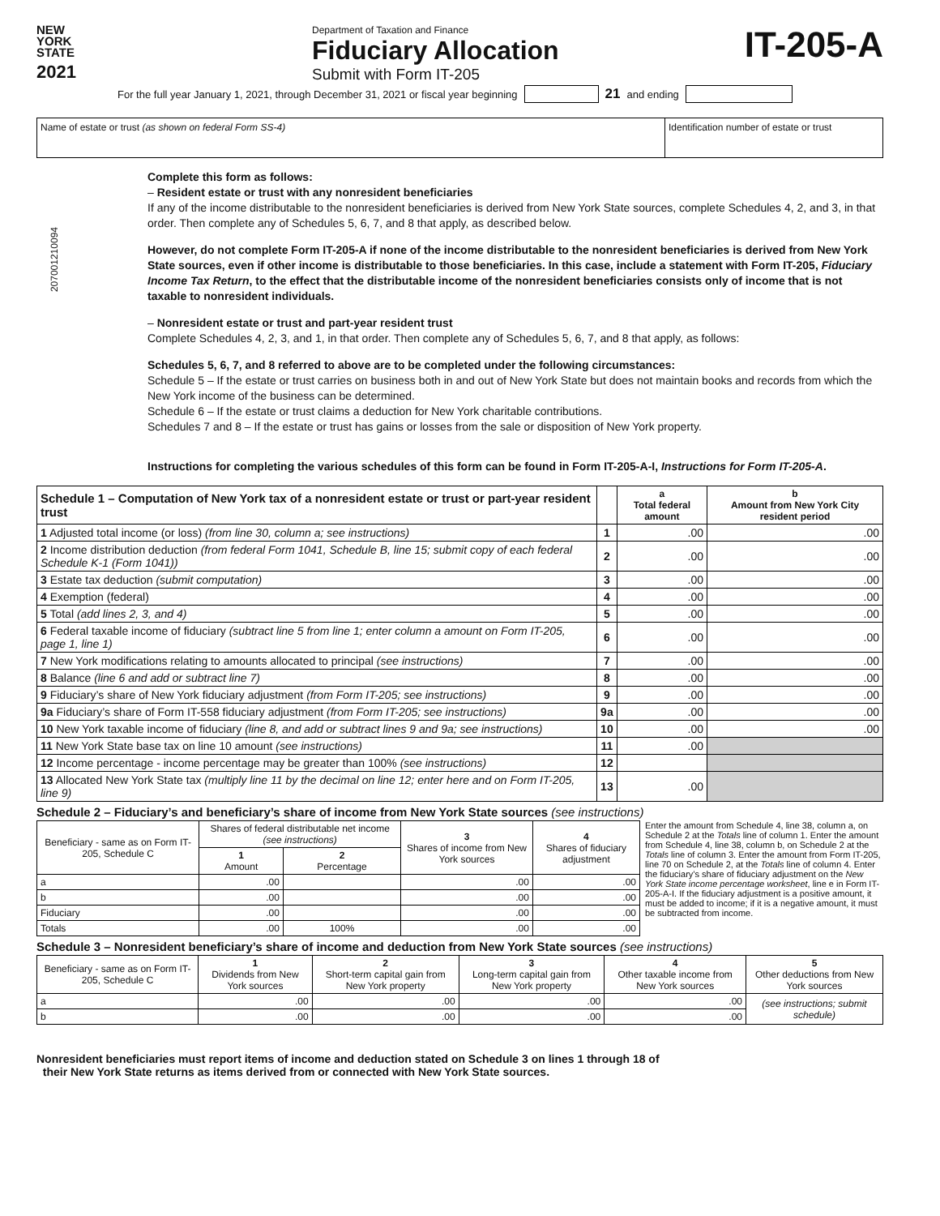207001210094
NEW
YORK
STATE
2021
Department of Taxation and Finance
Fiduciary Allocation
Submit with Form IT-205
IT-205-A
For the full year January 1, 2021, through December 31, 2021 or fiscal year beginning 21 and ending
Name of estate or trust (as shown on federal Form SS-4)
Identification number of estate or trust
Complete this form as follows:
– Resident estate or trust with any nonresident beneficiaries
If any of the income distributable to the nonresident beneficiaries is derived from New York State sources, complete Schedules 4, 2, and 3, in that order. Then complete any of Schedules 5, 6, 7, and 8 that apply, as described below.
However, do not complete Form IT-205-A if none of the income distributable to the nonresident beneficiaries is derived from New York State sources, even if other income is distributable to those beneficiaries. In this case, include a statement with Form IT-205, Fiduciary Income Tax Return, to the effect that the distributable income of the nonresident beneficiaries consists only of income that is not taxable to nonresident individuals.
– Nonresident estate or trust and part-year resident trust
Complete Schedules 4, 2, 3, and 1, in that order. Then complete any of Schedules 5, 6, 7, and 8 that apply, as follows:
Schedules 5, 6, 7, and 8 referred to above are to be completed under the following circumstances:
Schedule 5 – If the estate or trust carries on business both in and out of New York State but does not maintain books and records from which the New York income of the business can be determined.
Schedule 6 – If the estate or trust claims a deduction for New York charitable contributions.
Schedules 7 and 8 – If the estate or trust has gains or losses from the sale or disposition of New York property.
Instructions for completing the various schedules of this form can be found in Form IT-205-A-I, Instructions for Form IT-205-A.
| Schedule 1 – Computation of New York tax of a nonresident estate or trust or part-year resident trust | | a Total federal amount | b Amount from New York City resident period |
| --- | --- | --- | --- |
| 1 Adjusted total income (or loss) (from line 30, column a; see instructions) | 1 | .00 | .00 |
| 2 Income distribution deduction (from federal Form 1041, Schedule B, line 15; submit copy of each federal Schedule K-1 (Form 1041)) | 2 | .00 | .00 |
| 3 Estate tax deduction (submit computation) | 3 | .00 | .00 |
| 4 Exemption (federal) | 4 | .00 | .00 |
| 5 Total (add lines 2, 3, and 4) | 5 | .00 | .00 |
| 6 Federal taxable income of fiduciary (subtract line 5 from line 1; enter column a amount on Form IT-205, page 1, line 1) | 6 | .00 | .00 |
| 7 New York modifications relating to amounts allocated to principal (see instructions) | 7 | .00 | .00 |
| 8 Balance (line 6 and add or subtract line 7) | 8 | .00 | .00 |
| 9 Fiduciary’s share of New York fiduciary adjustment (from Form IT-205; see instructions) | 9 | .00 | .00 |
| 9a Fiduciary’s share of Form IT-558 fiduciary adjustment (from Form IT-205; see instructions) | 9a | .00 | .00 |
| 10 New York taxable income of fiduciary (line 8, and add or subtract lines 9 and 9a; see instructions) | 10 | .00 | .00 |
| 11 New York State base tax on line 10 amount (see instructions) | 11 | .00 | |
| 12 Income percentage - income percentage may be greater than 100% (see instructions) | 12 | | |
| 13 Allocated New York State tax (multiply line 11 by the decimal on line 12; enter here and on Form IT-205, line 9) | 13 | .00 | |
Schedule 2 – Fiduciary’s and beneficiary’s share of income from New York State sources (see instructions)
| Beneficiary - same as on Form IT-205, Schedule C | Shares of federal distributable net income (see instructions) | | 3 Shares of income from New York sources | 4 Shares of fiduciary adjustment |
| --- | --- | --- | --- | --- |
| | 1 Amount | 2 Percentage | | |
| a | .00 | | .00 | .00 |
| b | .00 | | .00 | .00 |
| Fiduciary | .00 | | .00 | .00 |
| Totals | .00 | 100% | .00 | .00 |
Enter the amount from Schedule 4, line 38, column a, on Schedule 2 at the Totals line of column 1. Enter the amount from Schedule 4, line 38, column b, on Schedule 2 at the Totals line of column 3. Enter the amount from Form IT-205, line 70 on Schedule 2, at the Totals line of column 4. Enter the fiduciary’s share of fiduciary adjustment on the New York State income percentage worksheet, line e in Form IT-205-A-I. If the fiduciary adjustment is a positive amount, it must be added to income; if it is a negative amount, it must be subtracted from income.
Schedule 3 – Nonresident beneficiary’s share of income and deduction from New York State sources (see instructions)
| Beneficiary - same as on Form IT-205, Schedule C | 1 Dividends from New York sources | 2 Short-term capital gain from New York property | 3 Long-term capital gain from New York property | 4 Other taxable income from New York sources | 5 Other deductions from New York sources |
| --- | --- | --- | --- | --- | --- |
| a | .00 | .00 | .00 | .00 | (see instructions; submit schedule) |
| b | .00 | .00 | .00 | .00 | |
Nonresident beneficiaries must report items of income and deduction stated on Schedule 3 on lines 1 through 18 of
their New York State returns as items derived from or connected with New York State sources.